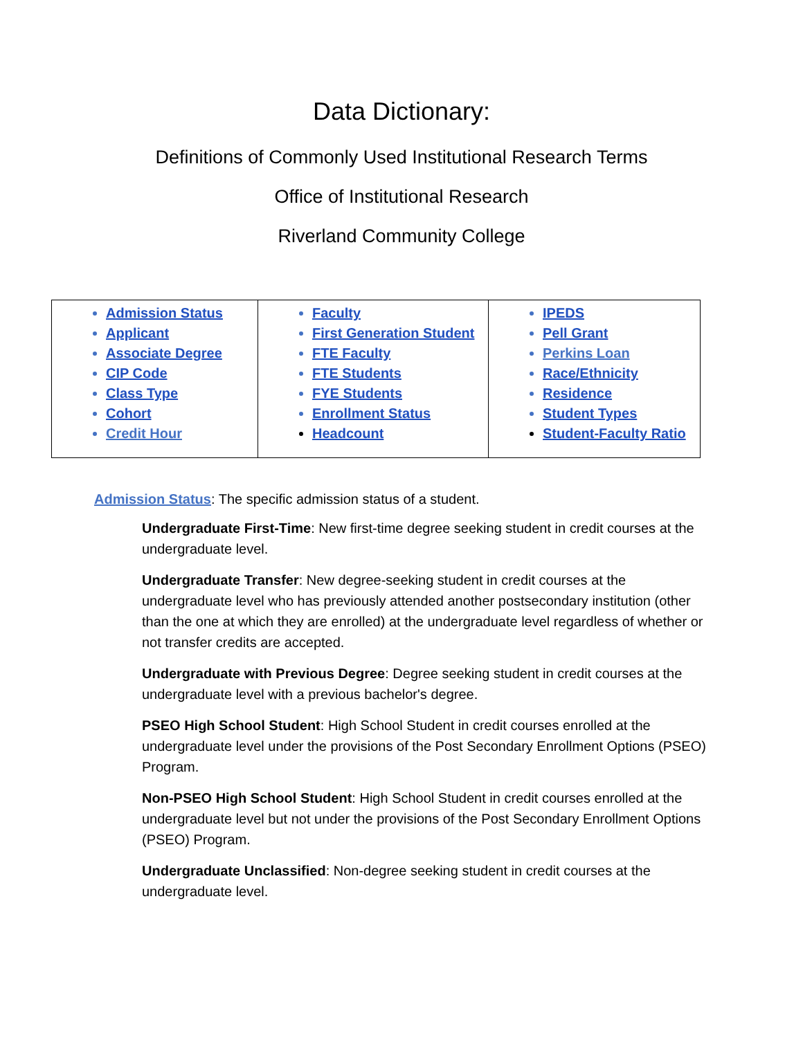Data Dictionary:
Definitions of Commonly Used Institutional Research Terms
Office of Institutional Research
Riverland Community College
| Admission Status Applicant Associate Degree CIP Code Class Type Cohort Credit Hour | Faculty First Generation Student FTE Faculty FTE Students FYE Students Enrollment Status Headcount | IPEDS Pell Grant Perkins Loan Race/Ethnicity Residence Student Types Student-Faculty Ratio |
Admission Status: The specific admission status of a student.
Undergraduate First-Time: New first-time degree seeking student in credit courses at the undergraduate level.
Undergraduate Transfer: New degree-seeking student in credit courses at the undergraduate level who has previously attended another postsecondary institution (other than the one at which they are enrolled) at the undergraduate level regardless of whether or not transfer credits are accepted.
Undergraduate with Previous Degree: Degree seeking student in credit courses at the undergraduate level with a previous bachelor's degree.
PSEO High School Student: High School Student in credit courses enrolled at the undergraduate level under the provisions of the Post Secondary Enrollment Options (PSEO) Program.
Non-PSEO High School Student: High School Student in credit courses enrolled at the undergraduate level but not under the provisions of the Post Secondary Enrollment Options (PSEO) Program.
Undergraduate Unclassified: Non-degree seeking student in credit courses at the undergraduate level.